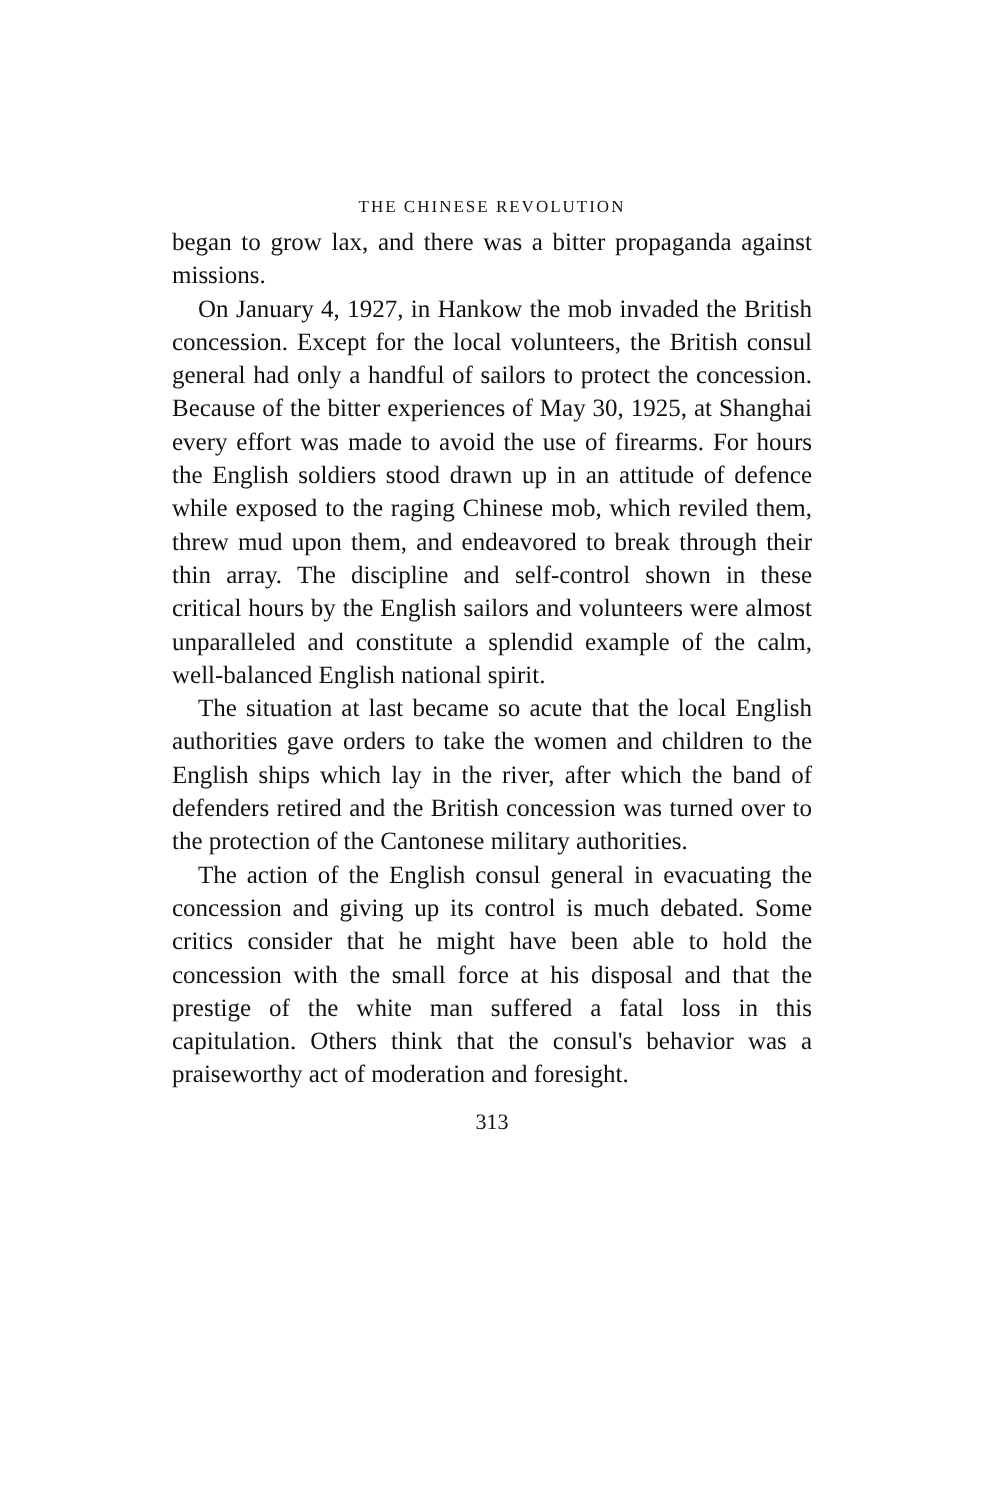THE CHINESE REVOLUTION
began to grow lax, and there was a bitter propaganda against missions.
On January 4, 1927, in Hankow the mob invaded the British concession. Except for the local volunteers, the British consul general had only a handful of sailors to protect the concession. Because of the bitter experiences of May 30, 1925, at Shanghai every effort was made to avoid the use of firearms. For hours the English soldiers stood drawn up in an attitude of defence while exposed to the raging Chinese mob, which reviled them, threw mud upon them, and endeavored to break through their thin array. The discipline and self-control shown in these critical hours by the English sailors and volunteers were almost unparalleled and constitute a splendid example of the calm, well-balanced English national spirit.
The situation at last became so acute that the local English authorities gave orders to take the women and children to the English ships which lay in the river, after which the band of defenders retired and the British concession was turned over to the protection of the Cantonese military authorities.
The action of the English consul general in evacuating the concession and giving up its control is much debated. Some critics consider that he might have been able to hold the concession with the small force at his disposal and that the prestige of the white man suffered a fatal loss in this capitulation. Others think that the consul's behavior was a praiseworthy act of moderation and foresight.
313